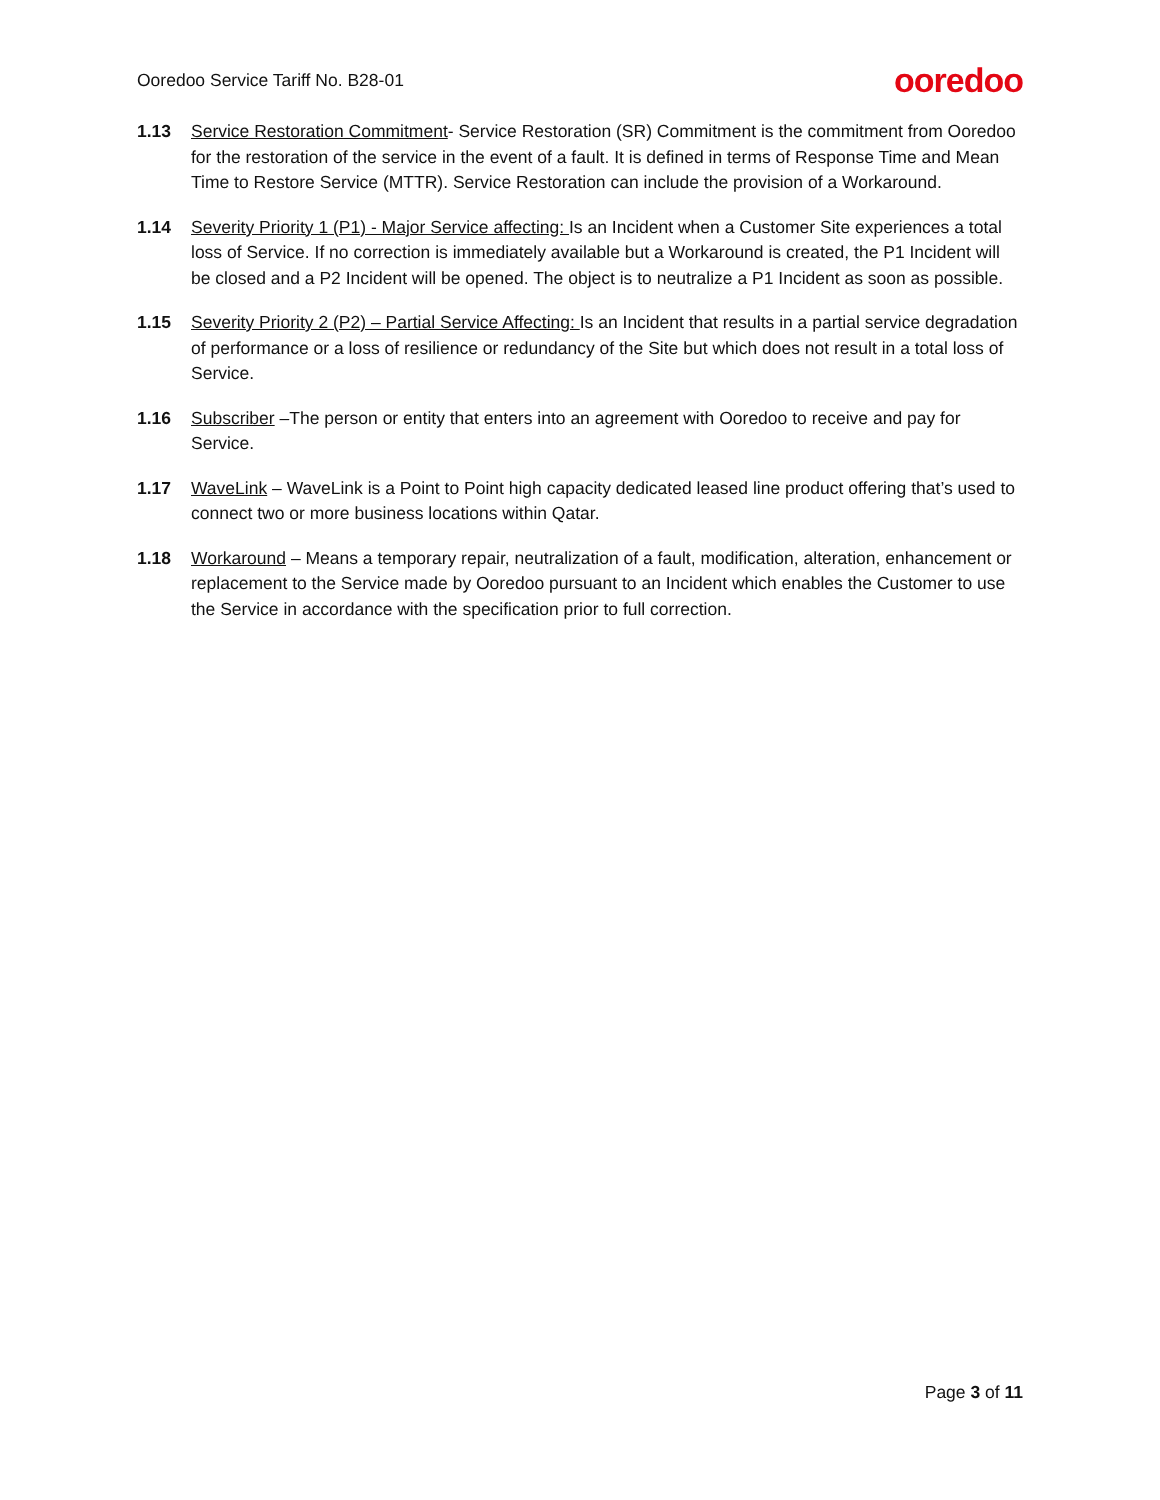Ooredoo Service Tariff No. B28-01 ooredoo
1.13 Service Restoration Commitment- Service Restoration (SR) Commitment is the commitment from Ooredoo for the restoration of the service in the event of a fault. It is defined in terms of Response Time and Mean Time to Restore Service (MTTR). Service Restoration can include the provision of a Workaround.
1.14 Severity Priority 1 (P1) - Major Service affecting: Is an Incident when a Customer Site experiences a total loss of Service. If no correction is immediately available but a Workaround is created, the P1 Incident will be closed and a P2 Incident will be opened. The object is to neutralize a P1 Incident as soon as possible.
1.15 Severity Priority 2 (P2) – Partial Service Affecting: Is an Incident that results in a partial service degradation of performance or a loss of resilience or redundancy of the Site but which does not result in a total loss of Service.
1.16 Subscriber –The person or entity that enters into an agreement with Ooredoo to receive and pay for Service.
1.17 WaveLink – WaveLink is a Point to Point high capacity dedicated leased line product offering that’s used to connect two or more business locations within Qatar.
1.18 Workaround – Means a temporary repair, neutralization of a fault, modification, alteration, enhancement or replacement to the Service made by Ooredoo pursuant to an Incident which enables the Customer to use the Service in accordance with the specification prior to full correction.
Page 3 of 11